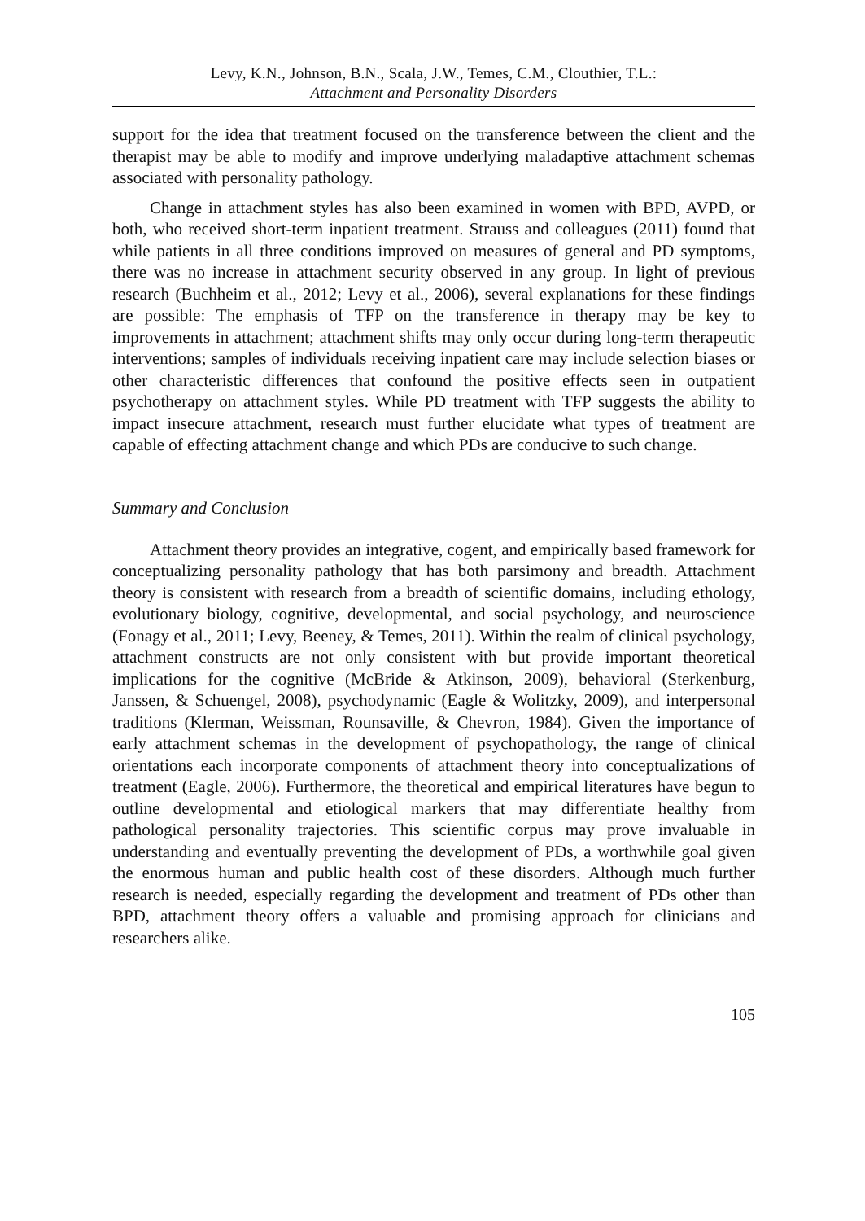Levy, K.N., Johnson, B.N., Scala, J.W., Temes, C.M., Clouthier, T.L.:
Attachment and Personality Disorders
support for the idea that treatment focused on the transference between the client and the therapist may be able to modify and improve underlying maladaptive attachment schemas associated with personality pathology.
Change in attachment styles has also been examined in women with BPD, AVPD, or both, who received short-term inpatient treatment. Strauss and colleagues (2011) found that while patients in all three conditions improved on measures of general and PD symptoms, there was no increase in attachment security observed in any group. In light of previous research (Buchheim et al., 2012; Levy et al., 2006), several explanations for these findings are possible: The emphasis of TFP on the transference in therapy may be key to improvements in attachment; attachment shifts may only occur during long-term therapeutic interventions; samples of individuals receiving inpatient care may include selection biases or other characteristic differences that confound the positive effects seen in outpatient psychotherapy on attachment styles. While PD treatment with TFP suggests the ability to impact insecure attachment, research must further elucidate what types of treatment are capable of effecting attachment change and which PDs are conducive to such change.
Summary and Conclusion
Attachment theory provides an integrative, cogent, and empirically based framework for conceptualizing personality pathology that has both parsimony and breadth. Attachment theory is consistent with research from a breadth of scientific domains, including ethology, evolutionary biology, cognitive, developmental, and social psychology, and neuroscience (Fonagy et al., 2011; Levy, Beeney, & Temes, 2011). Within the realm of clinical psychology, attachment constructs are not only consistent with but provide important theoretical implications for the cognitive (McBride & Atkinson, 2009), behavioral (Sterkenburg, Janssen, & Schuengel, 2008), psychodynamic (Eagle & Wolitzky, 2009), and interpersonal traditions (Klerman, Weissman, Rounsaville, & Chevron, 1984). Given the importance of early attachment schemas in the development of psychopathology, the range of clinical orientations each incorporate components of attachment theory into conceptualizations of treatment (Eagle, 2006). Furthermore, the theoretical and empirical literatures have begun to outline developmental and etiological markers that may differentiate healthy from pathological personality trajectories. This scientific corpus may prove invaluable in understanding and eventually preventing the development of PDs, a worthwhile goal given the enormous human and public health cost of these disorders. Although much further research is needed, especially regarding the development and treatment of PDs other than BPD, attachment theory offers a valuable and promising approach for clinicians and researchers alike.
105